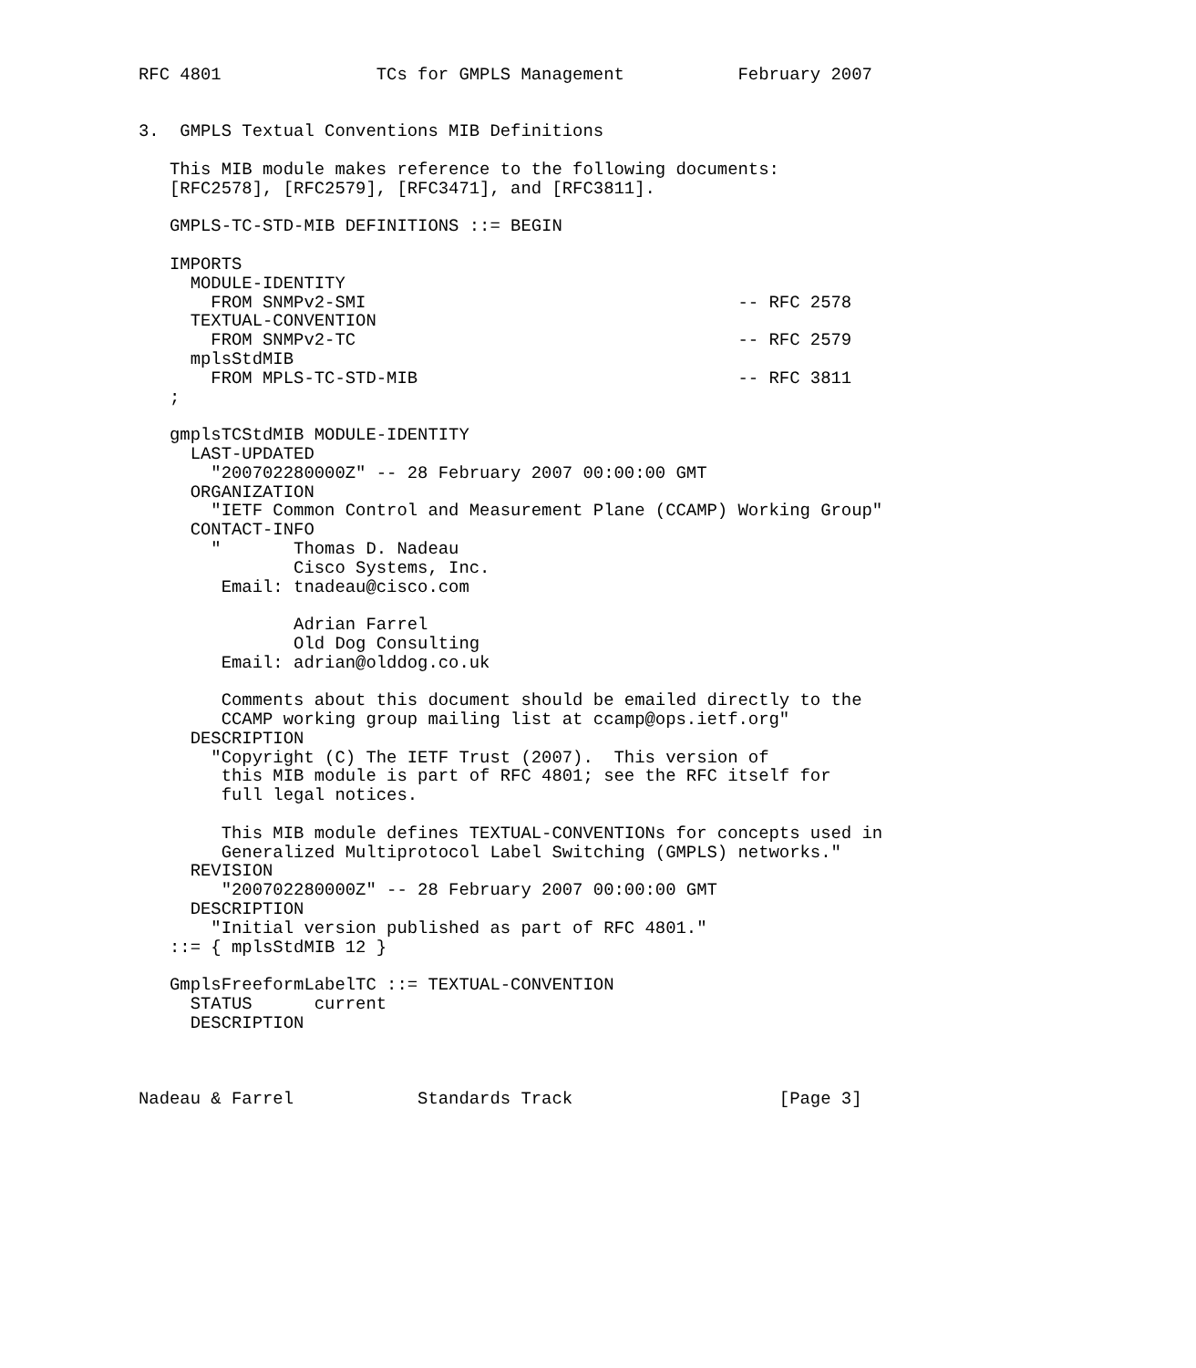RFC 4801               TCs for GMPLS Management           February 2007


3.  GMPLS Textual Conventions MIB Definitions

   This MIB module makes reference to the following documents:
   [RFC2578], [RFC2579], [RFC3471], and [RFC3811].

   GMPLS-TC-STD-MIB DEFINITIONS ::= BEGIN

   IMPORTS
     MODULE-IDENTITY
       FROM SNMPv2-SMI                                    -- RFC 2578
     TEXTUAL-CONVENTION
       FROM SNMPv2-TC                                     -- RFC 2579
     mplsStdMIB
       FROM MPLS-TC-STD-MIB                               -- RFC 3811
   ;

   gmplsTCStdMIB MODULE-IDENTITY
     LAST-UPDATED
       "200702280000Z" -- 28 February 2007 00:00:00 GMT
     ORGANIZATION
       "IETF Common Control and Measurement Plane (CCAMP) Working Group"
     CONTACT-INFO
       "       Thomas D. Nadeau
               Cisco Systems, Inc.
        Email: tnadeau@cisco.com

               Adrian Farrel
               Old Dog Consulting
        Email: adrian@olddog.co.uk

        Comments about this document should be emailed directly to the
        CCAMP working group mailing list at ccamp@ops.ietf.org"
     DESCRIPTION
       "Copyright (C) The IETF Trust (2007).  This version of
        this MIB module is part of RFC 4801; see the RFC itself for
        full legal notices.

        This MIB module defines TEXTUAL-CONVENTIONs for concepts used in
        Generalized Multiprotocol Label Switching (GMPLS) networks."
     REVISION
        "200702280000Z" -- 28 February 2007 00:00:00 GMT
     DESCRIPTION
       "Initial version published as part of RFC 4801."
   ::= { mplsStdMIB 12 }

   GmplsFreeformLabelTC ::= TEXTUAL-CONVENTION
     STATUS      current
     DESCRIPTION



Nadeau & Farrel            Standards Track                    [Page 3]